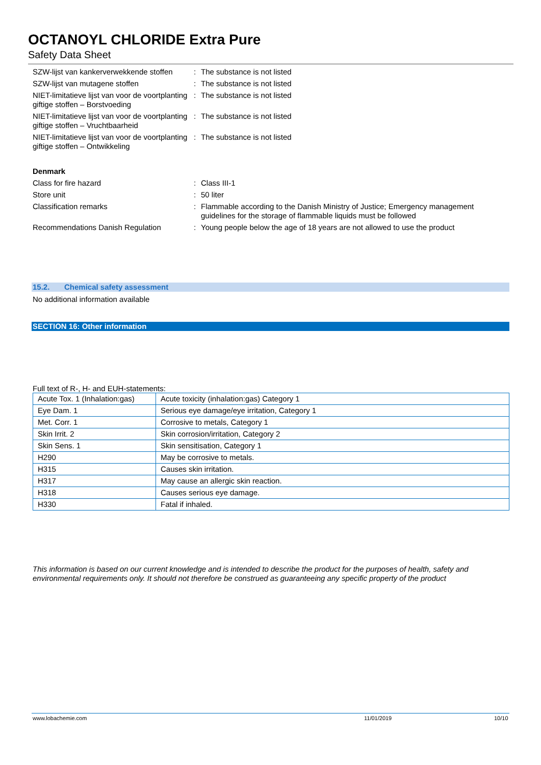OCTANOYL CHLORIDE Extra Pure
Safety Data Sheet
| SZW-lijst van kankerverwekkende stoffen | : | The substance is not listed |
| SZW-lijst van mutagene stoffen | : | The substance is not listed |
| NIET-limitatieve lijst van voor de voortplanting giftige stoffen – Borstvoeding | : | The substance is not listed |
| NIET-limitatieve lijst van voor de voortplanting giftige stoffen – Vruchtbaarheid | : | The substance is not listed |
| NIET-limitatieve lijst van voor de voortplanting giftige stoffen – Ontwikkeling | : | The substance is not listed |
| Denmark | | |
| Class for fire hazard | : | Class III-1 |
| Store unit | : | 50 liter |
| Classification remarks | : | Flammable according to the Danish Ministry of Justice; Emergency management guidelines for the storage of flammable liquids must be followed |
| Recommendations Danish Regulation | : | Young people below the age of 18 years are not allowed to use the product |
15.2. Chemical safety assessment
No additional information available
SECTION 16: Other information
Full text of R-, H- and EUH-statements:
| Acute Tox. 1 (Inhalation:gas) | Acute toxicity (inhalation:gas) Category 1 |
| Eye Dam. 1 | Serious eye damage/eye irritation, Category 1 |
| Met. Corr. 1 | Corrosive to metals, Category 1 |
| Skin Irrit. 2 | Skin corrosion/irritation, Category 2 |
| Skin Sens. 1 | Skin sensitisation, Category 1 |
| H290 | May be corrosive to metals. |
| H315 | Causes skin irritation. |
| H317 | May cause an allergic skin reaction. |
| H318 | Causes serious eye damage. |
| H330 | Fatal if inhaled. |
This information is based on our current knowledge and is intended to describe the product for the purposes of health, safety and environmental requirements only. It should not therefore be construed as guaranteeing any specific property of the product
www.lobachemie.com 11/01/2019 10/10